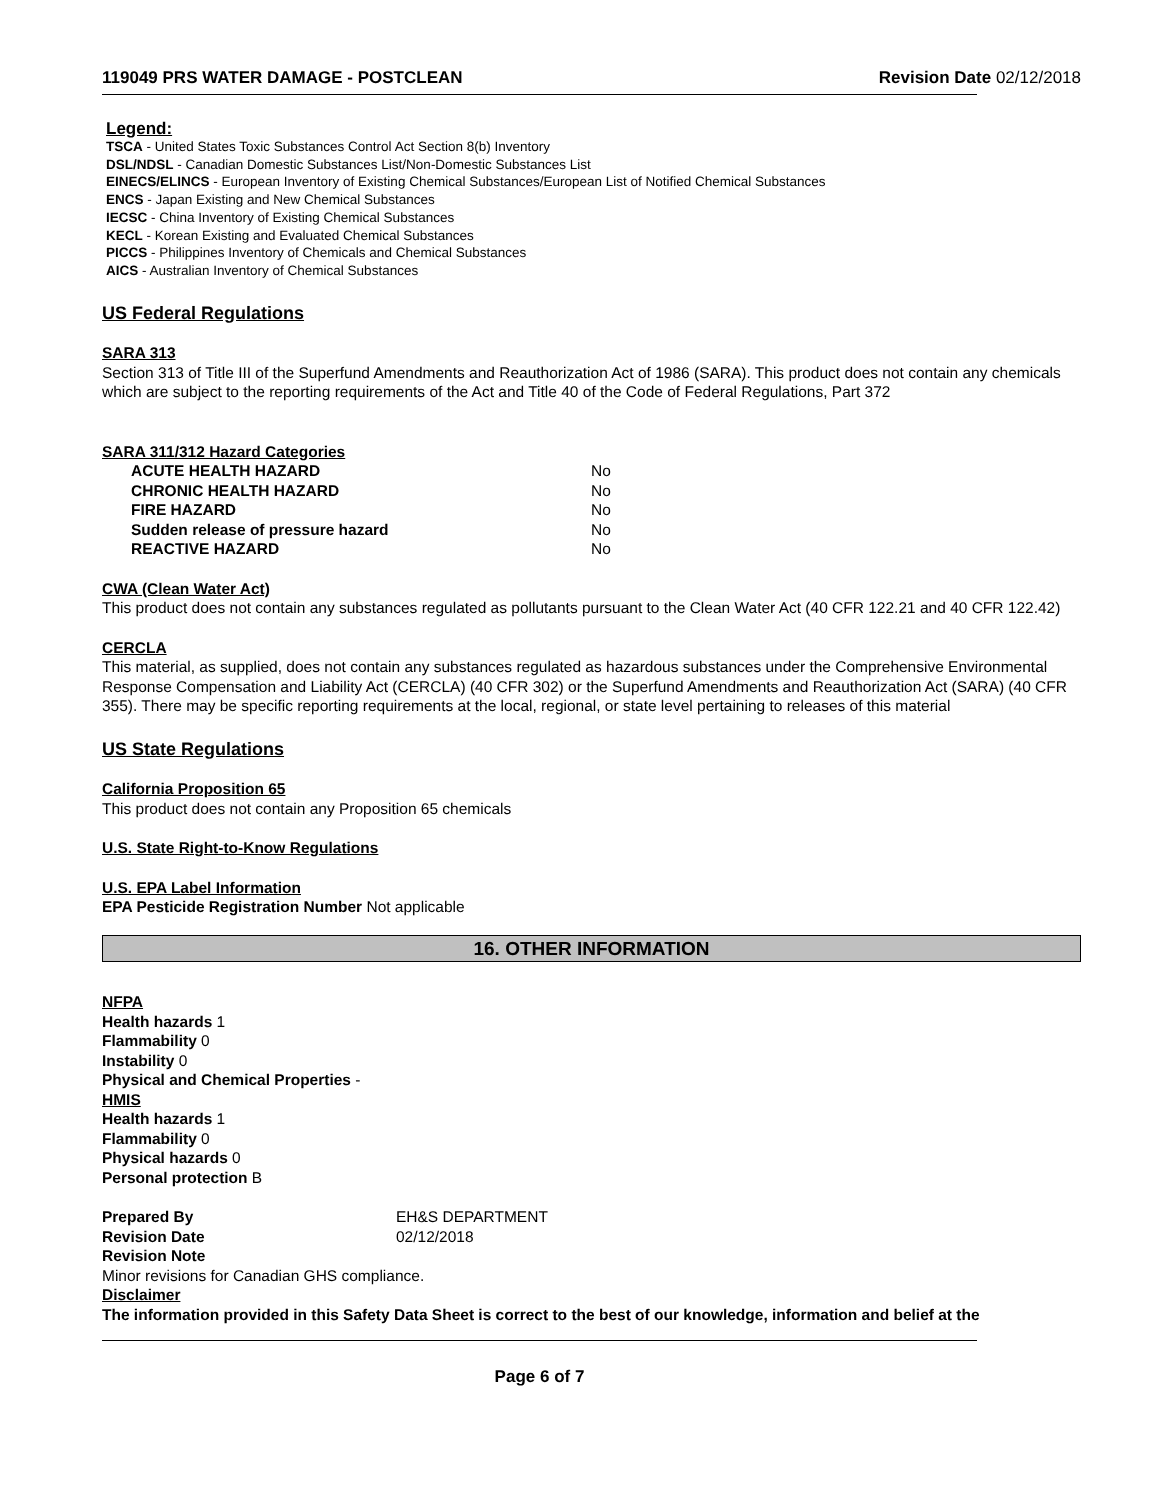119049 PRS WATER DAMAGE - POSTCLEAN Revision Date 02/12/2018
Legend:
TSCA - United States Toxic Substances Control Act Section 8(b) Inventory
DSL/NDSL - Canadian Domestic Substances List/Non-Domestic Substances List
EINECS/ELINCS - European Inventory of Existing Chemical Substances/European List of Notified Chemical Substances
ENCS - Japan Existing and New Chemical Substances
IECSC - China Inventory of Existing Chemical Substances
KECL - Korean Existing and Evaluated Chemical Substances
PICCS - Philippines Inventory of Chemicals and Chemical Substances
AICS - Australian Inventory of Chemical Substances
US Federal Regulations
SARA 313
Section 313 of Title III of the Superfund Amendments and Reauthorization Act of 1986 (SARA). This product does not contain any chemicals which are subject to the reporting requirements of the Act and Title 40 of the Code of Federal Regulations, Part 372
SARA 311/312 Hazard Categories
ACUTE HEALTH HAZARD No CHRONIC HEALTH HAZARD No FIRE HAZARD No Sudden release of pressure hazard No REACTIVE HAZARD No
CWA (Clean Water Act)
This product does not contain any substances regulated as pollutants pursuant to the Clean Water Act (40 CFR 122.21 and 40 CFR 122.42)
CERCLA
This material, as supplied, does not contain any substances regulated as hazardous substances under the Comprehensive Environmental Response Compensation and Liability Act (CERCLA) (40 CFR 302) or the Superfund Amendments and Reauthorization Act (SARA) (40 CFR 355). There may be specific reporting requirements at the local, regional, or state level pertaining to releases of this material
US State Regulations
California Proposition 65
This product does not contain any Proposition 65 chemicals
U.S. State Right-to-Know Regulations
U.S. EPA Label Information
EPA Pesticide Registration Number Not applicable
16. OTHER INFORMATION
NFPA
Health hazards 1
Flammability 0
Instability 0
Physical and Chemical Properties -
HMIS
Health hazards 1
Flammability 0
Physical hazards 0
Personal protection B
Prepared By EH&S DEPARTMENT Revision Date 02/12/2018
Revision Note
Minor revisions for Canadian GHS compliance.
Disclaimer
The information provided in this Safety Data Sheet is correct to the best of our knowledge, information and belief at the
Page 6 of 7